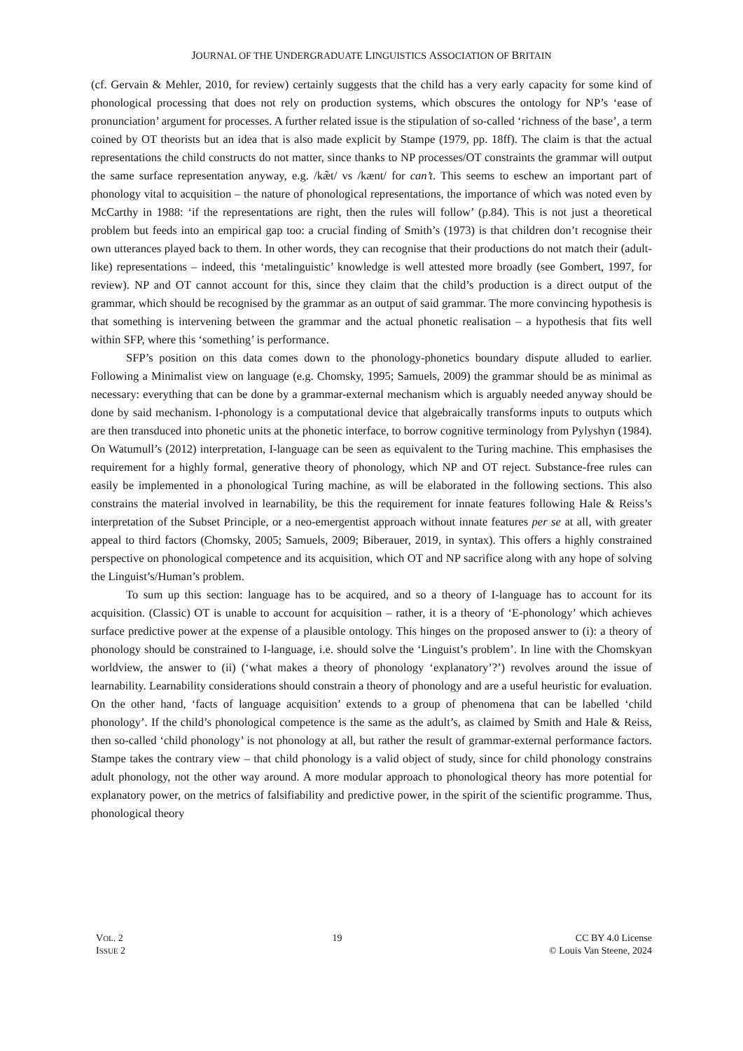JOURNAL OF THE UNDERGRADUATE LINGUISTICS ASSOCIATION OF BRITAIN
(cf. Gervain & Mehler, 2010, for review) certainly suggests that the child has a very early capacity for some kind of phonological processing that does not rely on production systems, which obscures the ontology for NP’s ‘ease of pronunciation’ argument for processes. A further related issue is the stipulation of so-called ‘richness of the base’, a term coined by OT theorists but an idea that is also made explicit by Stampe (1979, pp. 18ff). The claim is that the actual representations the child constructs do not matter, since thanks to NP processes/OT constraints the grammar will output the same surface representation anyway, e.g. /kæ̃t/ vs /kænt/ for can’t. This seems to eschew an important part of phonology vital to acquisition – the nature of phonological representations, the importance of which was noted even by McCarthy in 1988: ‘if the representations are right, then the rules will follow’ (p.84). This is not just a theoretical problem but feeds into an empirical gap too: a crucial finding of Smith’s (1973) is that children don’t recognise their own utterances played back to them. In other words, they can recognise that their productions do not match their (adult-like) representations – indeed, this ‘metalinguistic’ knowledge is well attested more broadly (see Gombert, 1997, for review). NP and OT cannot account for this, since they claim that the child’s production is a direct output of the grammar, which should be recognised by the grammar as an output of said grammar. The more convincing hypothesis is that something is intervening between the grammar and the actual phonetic realisation – a hypothesis that fits well within SFP, where this ‘something’ is performance.
SFP’s position on this data comes down to the phonology-phonetics boundary dispute alluded to earlier. Following a Minimalist view on language (e.g. Chomsky, 1995; Samuels, 2009) the grammar should be as minimal as necessary: everything that can be done by a grammar-external mechanism which is arguably needed anyway should be done by said mechanism. I-phonology is a computational device that algebraically transforms inputs to outputs which are then transduced into phonetic units at the phonetic interface, to borrow cognitive terminology from Pylyshyn (1984). On Watumull’s (2012) interpretation, I-language can be seen as equivalent to the Turing machine. This emphasises the requirement for a highly formal, generative theory of phonology, which NP and OT reject. Substance-free rules can easily be implemented in a phonological Turing machine, as will be elaborated in the following sections. This also constrains the material involved in learnability, be this the requirement for innate features following Hale & Reiss’s interpretation of the Subset Principle, or a neo-emergentist approach without innate features per se at all, with greater appeal to third factors (Chomsky, 2005; Samuels, 2009; Biberauer, 2019, in syntax). This offers a highly constrained perspective on phonological competence and its acquisition, which OT and NP sacrifice along with any hope of solving the Linguist’s/Human’s problem.
To sum up this section: language has to be acquired, and so a theory of I-language has to account for its acquisition. (Classic) OT is unable to account for acquisition – rather, it is a theory of ‘E-phonology’ which achieves surface predictive power at the expense of a plausible ontology. This hinges on the proposed answer to (i): a theory of phonology should be constrained to I-language, i.e. should solve the ‘Linguist’s problem’. In line with the Chomskyan worldview, the answer to (ii) (‘what makes a theory of phonology ‘explanatory’?’) revolves around the issue of learnability. Learnability considerations should constrain a theory of phonology and are a useful heuristic for evaluation. On the other hand, ‘facts of language acquisition’ extends to a group of phenomena that can be labelled ‘child phonology’. If the child’s phonological competence is the same as the adult’s, as claimed by Smith and Hale & Reiss, then so-called ‘child phonology’ is not phonology at all, but rather the result of grammar-external performance factors. Stampe takes the contrary view – that child phonology is a valid object of study, since for child phonology constrains adult phonology, not the other way around. A more modular approach to phonological theory has more potential for explanatory power, on the metrics of falsifiability and predictive power, in the spirit of the scientific programme. Thus, phonological theory
VOL. 2
ISSUE 2
19 CC BY 4.0 License
© Louis Van Steene, 2024